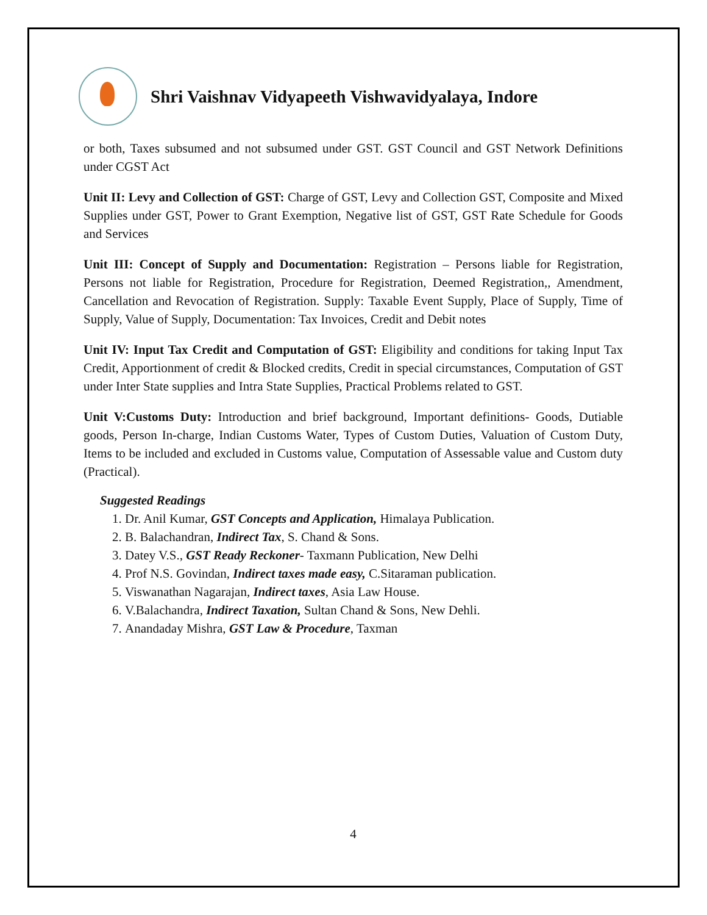Shri Vaishnav Vidyapeeth Vishwavidyalaya, Indore
or both, Taxes subsumed and not subsumed under GST. GST Council and GST Network Definitions under CGST Act
Unit II: Levy and Collection of GST: Charge of GST, Levy and Collection GST, Composite and Mixed Supplies under GST, Power to Grant Exemption, Negative list of GST, GST Rate Schedule for Goods and Services
Unit III: Concept of Supply and Documentation: Registration – Persons liable for Registration, Persons not liable for Registration, Procedure for Registration, Deemed Registration,, Amendment, Cancellation and Revocation of Registration. Supply: Taxable Event Supply, Place of Supply, Time of Supply, Value of Supply, Documentation: Tax Invoices, Credit and Debit notes
Unit IV: Input Tax Credit and Computation of GST: Eligibility and conditions for taking Input Tax Credit, Apportionment of credit & Blocked credits, Credit in special circumstances, Computation of GST under Inter State supplies and Intra State Supplies, Practical Problems related to GST.
Unit V:Customs Duty: Introduction and brief background, Important definitions- Goods, Dutiable goods, Person In-charge, Indian Customs Water, Types of Custom Duties, Valuation of Custom Duty, Items to be included and excluded in Customs value, Computation of Assessable value and Custom duty (Practical).
Suggested Readings
1. Dr. Anil Kumar, GST Concepts and Application, Himalaya Publication.
2. B. Balachandran, Indirect Tax, S. Chand & Sons.
3. Datey V.S., GST Ready Reckoner- Taxmann Publication, New Delhi
4. Prof N.S. Govindan, Indirect taxes made easy, C.Sitaraman publication.
5. Viswanathan Nagarajan, Indirect taxes, Asia Law House.
6. V.Balachandra, Indirect Taxation, Sultan Chand & Sons, New Dehli.
7. Anandaday Mishra, GST Law & Procedure, Taxman
4